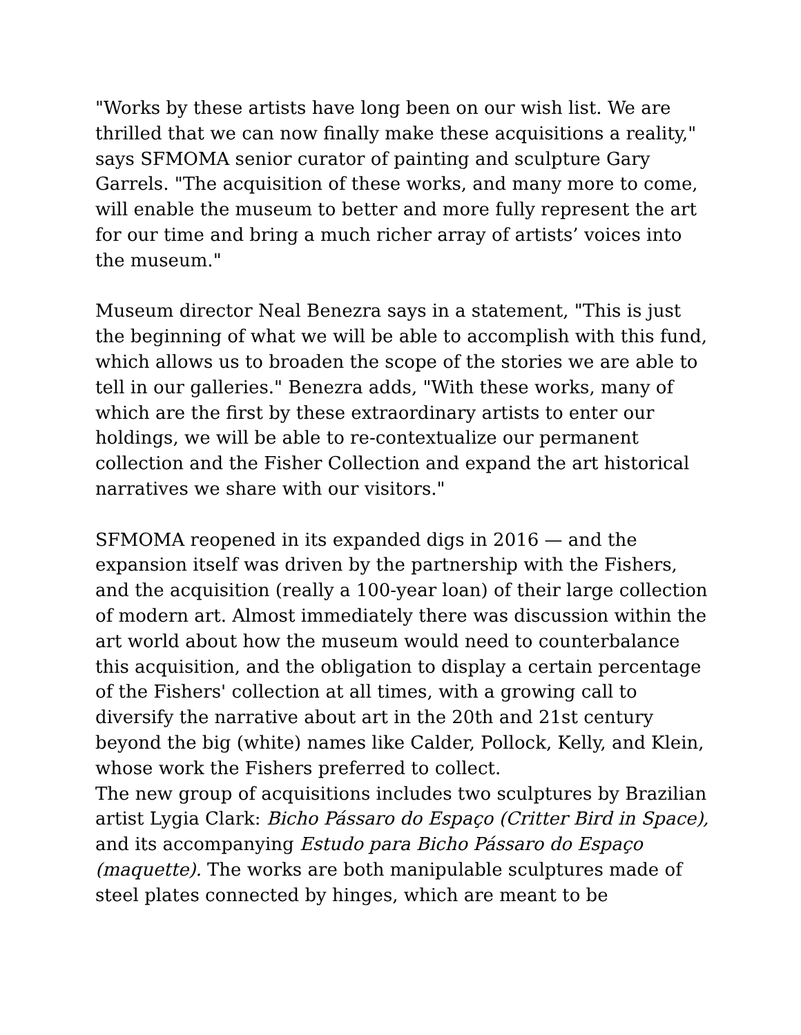"Works by these artists have long been on our wish list. We are thrilled that we can now finally make these acquisitions a reality," says SFMOMA senior curator of painting and sculpture Gary Garrels. "The acquisition of these works, and many more to come, will enable the museum to better and more fully represent the art for our time and bring a much richer array of artists’ voices into the museum."
Museum director Neal Benezra says in a statement, "This is just the beginning of what we will be able to accomplish with this fund, which allows us to broaden the scope of the stories we are able to tell in our galleries." Benezra adds, "With these works, many of which are the first by these extraordinary artists to enter our holdings, we will be able to re-contextualize our permanent collection and the Fisher Collection and expand the art historical narratives we share with our visitors."
SFMOMA reopened in its expanded digs in 2016 — and the expansion itself was driven by the partnership with the Fishers, and the acquisition (really a 100-year loan) of their large collection of modern art. Almost immediately there was discussion within the art world about how the museum would need to counterbalance this acquisition, and the obligation to display a certain percentage of the Fishers' collection at all times, with a growing call to diversify the narrative about art in the 20th and 21st century beyond the big (white) names like Calder, Pollock, Kelly, and Klein, whose work the Fishers preferred to collect.
The new group of acquisitions includes two sculptures by Brazilian artist Lygia Clark: Bicho Pássaro do Espaço (Critter Bird in Space), and its accompanying Estudo para Bicho Pássaro do Espaço (maquette). The works are both manipulable sculptures made of steel plates connected by hinges, which are meant to be